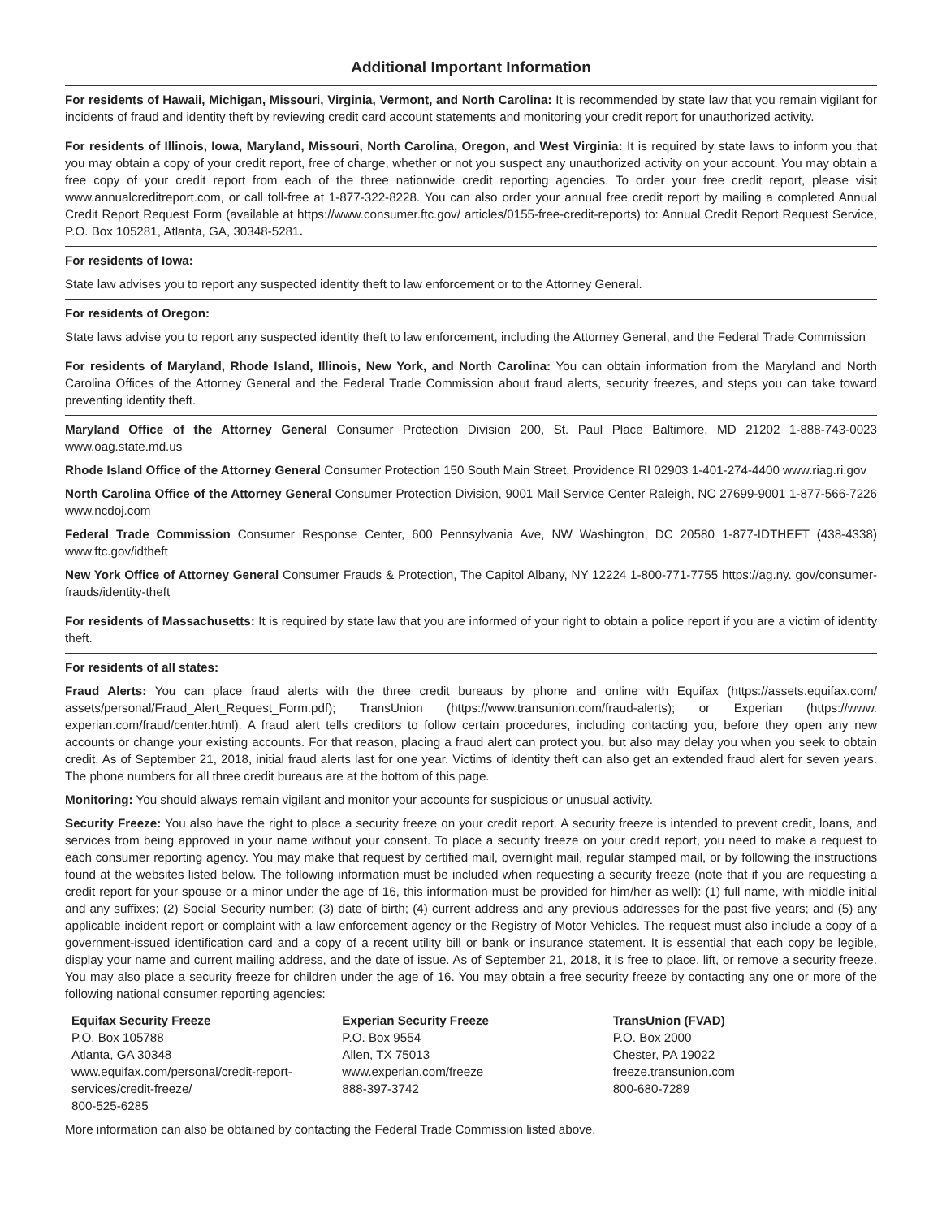Additional Important Information
For residents of Hawaii, Michigan, Missouri, Virginia, Vermont, and North Carolina: It is recommended by state law that you remain vigilant for incidents of fraud and identity theft by reviewing credit card account statements and monitoring your credit report for unauthorized activity.
For residents of Illinois, Iowa, Maryland, Missouri, North Carolina, Oregon, and West Virginia: It is required by state laws to inform you that you may obtain a copy of your credit report, free of charge, whether or not you suspect any unauthorized activity on your account. You may obtain a free copy of your credit report from each of the three nationwide credit reporting agencies. To order your free credit report, please visit www.annualcreditreport.com, or call toll-free at 1-877-322-8228. You can also order your annual free credit report by mailing a completed Annual Credit Report Request Form (available at https://www.consumer.ftc.gov/ articles/0155-free-credit-reports) to: Annual Credit Report Request Service, P.O. Box 105281, Atlanta, GA, 30348-5281.
For residents of Iowa:
State law advises you to report any suspected identity theft to law enforcement or to the Attorney General.
For residents of Oregon:
State laws advise you to report any suspected identity theft to law enforcement, including the Attorney General, and the Federal Trade Commission
For residents of Maryland, Rhode Island, Illinois, New York, and North Carolina: You can obtain information from the Maryland and North Carolina Offices of the Attorney General and the Federal Trade Commission about fraud alerts, security freezes, and steps you can take toward preventing identity theft.
Maryland Office of the Attorney General Consumer Protection Division 200, St. Paul Place Baltimore, MD 21202 1-888-743-0023 www.oag.state.md.us
Rhode Island Office of the Attorney General Consumer Protection 150 South Main Street, Providence RI 02903 1-401-274-4400 www.riag.ri.gov
North Carolina Office of the Attorney General Consumer Protection Division, 9001 Mail Service Center Raleigh, NC 27699-9001 1-877-566-7226 www.ncdoj.com
Federal Trade Commission Consumer Response Center, 600 Pennsylvania Ave, NW Washington, DC 20580 1-877-IDTHEFT (438-4338) www.ftc.gov/idtheft
New York Office of Attorney General Consumer Frauds & Protection, The Capitol Albany, NY 12224 1-800-771-7755 https://ag.ny. gov/consumer-frauds/identity-theft
For residents of Massachusetts: It is required by state law that you are informed of your right to obtain a police report if you are a victim of identity theft.
For residents of all states:
Fraud Alerts: You can place fraud alerts with the three credit bureaus by phone and online with Equifax (https://assets.equifax.com/ assets/personal/Fraud_Alert_Request_Form.pdf); TransUnion (https://www.transunion.com/fraud-alerts); or Experian (https://www. experian.com/fraud/center.html). A fraud alert tells creditors to follow certain procedures, including contacting you, before they open any new accounts or change your existing accounts. For that reason, placing a fraud alert can protect you, but also may delay you when you seek to obtain credit. As of September 21, 2018, initial fraud alerts last for one year. Victims of identity theft can also get an extended fraud alert for seven years. The phone numbers for all three credit bureaus are at the bottom of this page.
Monitoring: You should always remain vigilant and monitor your accounts for suspicious or unusual activity.
Security Freeze: You also have the right to place a security freeze on your credit report. A security freeze is intended to prevent credit, loans, and services from being approved in your name without your consent. To place a security freeze on your credit report, you need to make a request to each consumer reporting agency. You may make that request by certified mail, overnight mail, regular stamped mail, or by following the instructions found at the websites listed below. The following information must be included when requesting a security freeze (note that if you are requesting a credit report for your spouse or a minor under the age of 16, this information must be provided for him/her as well): (1) full name, with middle initial and any suffixes; (2) Social Security number; (3) date of birth; (4) current address and any previous addresses for the past five years; and (5) any applicable incident report or complaint with a law enforcement agency or the Registry of Motor Vehicles. The request must also include a copy of a government-issued identification card and a copy of a recent utility bill or bank or insurance statement. It is essential that each copy be legible, display your name and current mailing address, and the date of issue. As of September 21, 2018, it is free to place, lift, or remove a security freeze. You may also place a security freeze for children under the age of 16. You may obtain a free security freeze by contacting any one or more of the following national consumer reporting agencies:
Equifax Security Freeze
P.O. Box 105788
Atlanta, GA 30348
www.equifax.com/personal/credit-report-services/credit-freeze/
800-525-6285
Experian Security Freeze
P.O. Box 9554
Allen, TX 75013
www.experian.com/freeze
888-397-3742
TransUnion (FVAD)
P.O. Box 2000
Chester, PA 19022
freeze.transunion.com
800-680-7289
More information can also be obtained by contacting the Federal Trade Commission listed above.